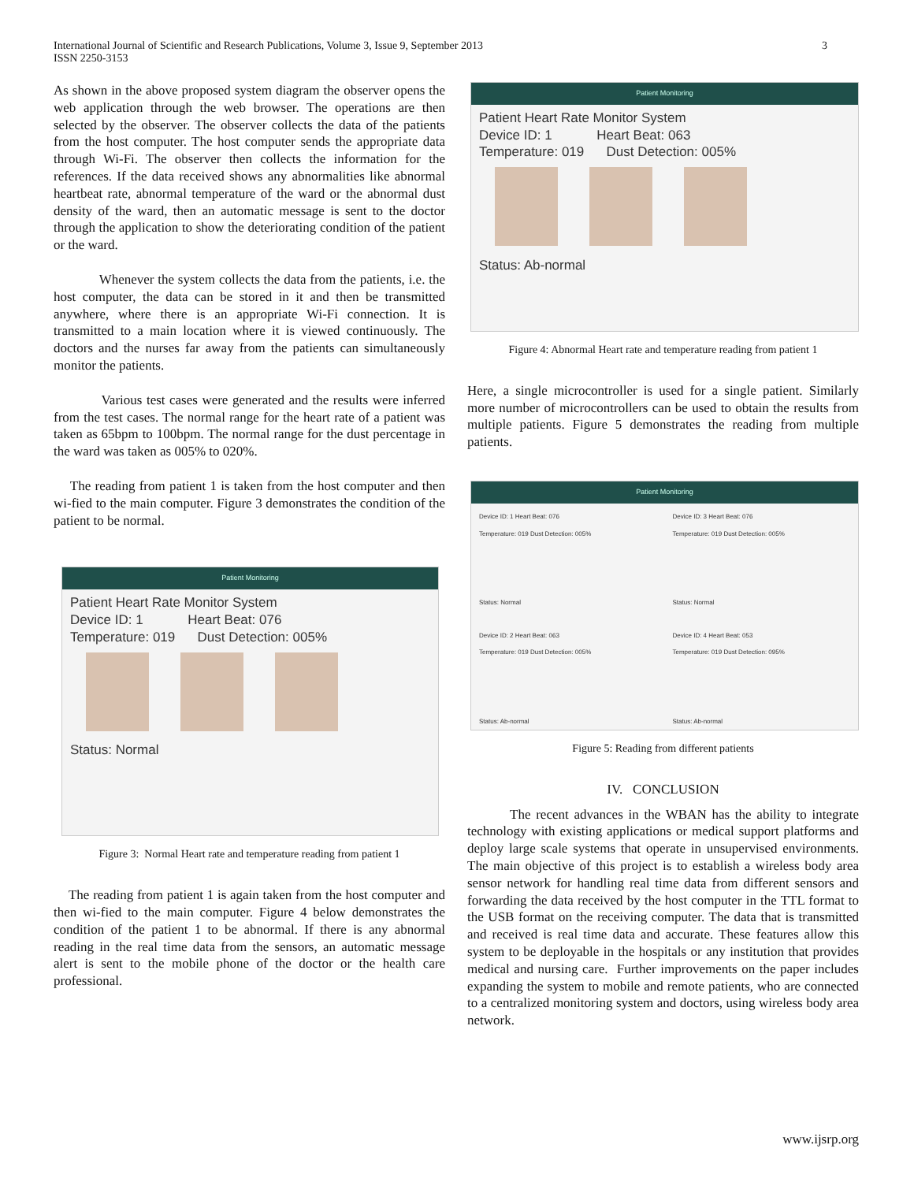International Journal of Scientific and Research Publications, Volume 3, Issue 9, September 2013
ISSN 2250-3153
3
As shown in the above proposed system diagram the observer opens the web application through the web browser. The operations are then selected by the observer. The observer collects the data of the patients from the host computer. The host computer sends the appropriate data through Wi-Fi. The observer then collects the information for the references. If the data received shows any abnormalities like abnormal heartbeat rate, abnormal temperature of the ward or the abnormal dust density of the ward, then an automatic message is sent to the doctor through the application to show the deteriorating condition of the patient or the ward.
Whenever the system collects the data from the patients, i.e. the host computer, the data can be stored in it and then be transmitted anywhere, where there is an appropriate Wi-Fi connection. It is transmitted to a main location where it is viewed continuously. The doctors and the nurses far away from the patients can simultaneously monitor the patients.
Various test cases were generated and the results were inferred from the test cases. The normal range for the heart rate of a patient was taken as 65bpm to 100bpm. The normal range for the dust percentage in the ward was taken as 005% to 020%.
The reading from patient 1 is taken from the host computer and then wi-fied to the main computer. Figure 3 demonstrates the condition of the patient to be normal.
Patient Monitoring
Patient Heart Rate Monitor System
Device ID: 1 Heart Beat: 076
Temperature: 019 Dust Detection: 005%
Status: Normal
Figure 3: Normal Heart rate and temperature reading from patient 1
The reading from patient 1 is again taken from the host computer and then wi-fied to the main computer. Figure 4 below demonstrates the condition of the patient 1 to be abnormal. If there is any abnormal reading in the real time data from the sensors, an automatic message alert is sent to the mobile phone of the doctor or the health care professional.
Patient Monitoring
Patient Heart Rate Monitor System
Device ID: 1 Heart Beat: 063
Temperature: 019 Dust Detection: 005%
Status: Ab-normal
Figure 4: Abnormal Heart rate and temperature reading from patient 1
Here, a single microcontroller is used for a single patient. Similarly more number of microcontrollers can be used to obtain the results from multiple patients. Figure 5 demonstrates the reading from multiple patients.
Patient Monitoring
Device ID: 1 Heart Beat: 076
Temperature: 019 Dust Detection: 005%
Status: Normal
Device ID: 3 Heart Beat: 076
Temperature: 019 Dust Detection: 005%
Status: Normal
Device ID: 2 Heart Beat: 063
Temperature: 019 Dust Detection: 005%
Status: Ab-normal
Device ID: 4 Heart Beat: 053
Temperature: 019 Dust Detection: 095%
Status: Ab-normal
Figure 5: Reading from different patients
IV. CONCLUSION
The recent advances in the WBAN has the ability to integrate technology with existing applications or medical support platforms and deploy large scale systems that operate in unsupervised environments. The main objective of this project is to establish a wireless body area sensor network for handling real time data from different sensors and forwarding the data received by the host computer in the TTL format to the USB format on the receiving computer. The data that is transmitted and received is real time data and accurate. These features allow this system to be deployable in the hospitals or any institution that provides medical and nursing care. Further improvements on the paper includes expanding the system to mobile and remote patients, who are connected to a centralized monitoring system and doctors, using wireless body area network.
www.ijsrp.org